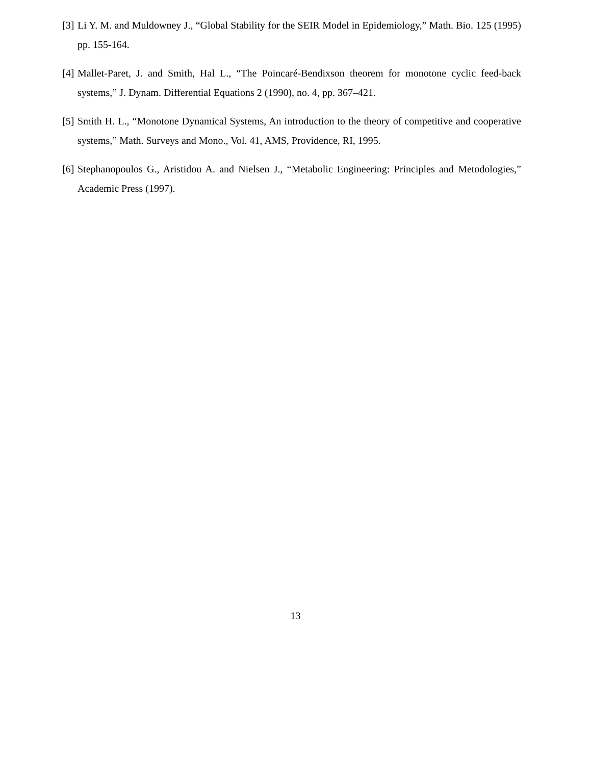[3] Li Y. M. and Muldowney J., “Global Stability for the SEIR Model in Epidemiology,” Math. Bio. 125 (1995) pp. 155-164.
[4] Mallet-Paret, J. and Smith, Hal L., “The Poincaré-Bendixson theorem for monotone cyclic feed-back systems,” J. Dynam. Differential Equations 2 (1990), no. 4, pp. 367–421.
[5] Smith H. L., “Monotone Dynamical Systems, An introduction to the theory of competitive and cooperative systems,” Math. Surveys and Mono., Vol. 41, AMS, Providence, RI, 1995.
[6] Stephanopoulos G., Aristidou A. and Nielsen J., “Metabolic Engineering: Principles and Metodologies,” Academic Press (1997).
13